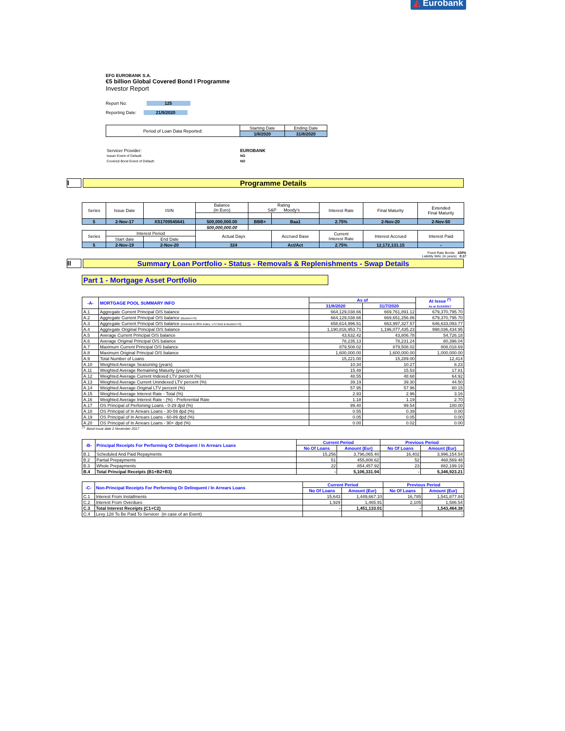◭ Eurobank
EFG EUROBANK S.A.
€5 billion Global Covered Bond I Programme
Investor Report
Report No: 125
Reporting Date: 21/9/2020
| Period of Loan Data Reported: | Starting Date | Ending Date |
| | 1/8/2020 | 31/8/2020 |
| Servicer Provider: | EUROBANK |
| Issuer Event of Default: | NO |
| Covered Bond Event of Default: | NO |
I Programme Details
| Series | Issue Date | ISIN | Balance (in Euro) | Rating S&P Moody's | | Interest Rate | Final Maturity | Extended Final Maturity |
| 5 | 2-Nov-17 | XS1709545641 | 500,000,000.00 | BBB+ | Baa1 | 2.75% | 2-Nov-20 | 2-Nov-50 |
| | | | 500,000,000.00 | | | | | |
| Series | Interest Period | | Actual Days | | Accrued Base | Current Interest Rate | Interest Accrued | Interest Paid |
| | Start date | End Date | | | | | | |
| 5 | 2-Nov-19 | 2-Nov-20 | 324 | | Act/Act | 2.75% | 12,172,131.15 | - |
Fixed Rate Bonds 100%
Liability WAL (in years) 0.17
II Summary Loan Portfolio - Status - Removals & Replenishments - Swap Details
Part 1 - Mortgage Asset Portfolio
| -A- | MORTGAGE POOL SUMMARY INFO | As of | | At Issue <sup>(*)</sup> As at 31/10/2017 |
| | | 31/8/2020 | 31/7/2020 | |
| A.1 | Aggregate Current Principal O/S balance | 664,129,038.66 | 669,761,891.12 | 679,370,795.70 |
| A.2 | Aggregate Current Principal O/S balance (Bucket<=3) | 664,129,038.66 | 669,651,256.86 | 679,370,795.70 |
| A.3 | Aggregate Current Principal O/S balance (trimmed to 80% Index. LTV limit & Bucket<=3) | 658,614,996.51 | 663,997,327.57 | 646,633,093.77 |
| A.4 | Aggregate Original Principal O/S balance | 1,190,816,953.71 | 1,196,077,435.23 | 998,036,434.95 |
| A.5 | Average Current Principal O/S balance | 43,632.42 | 43,806.78 | 54,726.18 |
| A.6 | Average Original Principal O/S balance | 78,235.13 | 78,231.24 | 80,396.04 |
| A.7 | Maximum Current Principal O/S balance | 879,508.02 | 879,508.02 | 808,018.69 |
| A.8 | Maximum Original Principal O/S balance | 1,600,000.00 | 1,600,000.00 | 1,000,000.00 |
| A.9 | Total Number of Loans | 15,221.00 | 15,289.00 | 12,414 |
| A.10 | Weighted Average Seasoning (years) | 10.34 | 10.27 | 8.23 |
| A.11 | Weighted Average Remaining Maturity (years) | 15.48 | 15.53 | 17.81 |
| A.12 | Weighted Average Current Indexed LTV percent (%) | 48.55 | 48.68 | 64.92 |
| A.13 | Weighted Average Current Unindexed LTV percent (%) | 39.19 | 39.30 | 44.50 |
| A.14 | Weighted Average Original LTV percent (%) | 57.95 | 57.96 | 60.15 |
| A.15 | Weighted Average Interest Rate - Total (%) | 2.93 | 2.96 | 3.16 |
| A.16 | Weighted Average Interest Rate - (%) - Preferential Rate | 1.18 | 1.19 | 2.70 |
| A.17 | OS Principal of Perfoming Loans - 0-29 dpd (%) | 99.40 | 99.54 | 100.00 |
| A.18 | OS Principal of In Arrears Loans - 30-59 dpd (%) | 0.55 | 0.39 | 0.00 |
| A.19 | OS Principal of In Arrears Loans - 60-89 dpd (%) | 0.05 | 0.05 | 0.00 |
| A.20 | OS Principal of In Arrears Loans - 90+ dpd (%) | 0.00 | 0.02 | 0.00 |
<sup>(*)</sup> Bond issue date 2 November 2017
| -B- | Principal Receipts For Performing Or Delinquent / In Arrears Loans | Current Period | | Previous Period | |
| | | No Of Loans | Amount (Eur) | No Of Loans | Amount (Eur) |
| B.1 | Scheduled And Paid Repayments | 15,256 | 3,796,065.40 | 16,402 | 3,996,154.54 |
| B.2 | Partial Prepayments | 51 | 455,808.62 | 52 | 468,569.48 |
| B.3 | Whole Prepayments | 22 | 854,457.92 | 23 | 882,199.19 |
| B.4 | Total Principal Receipts (B1+B2+B3) | - | 5,106,331.94 | - | 5,346,923.21 |
| -C- | Non-Principal Receipts For Performing Or Delinquent / In Arrears Loans | Current Period | | Previous Period | |
| | | No Of Loans | Amount (Eur) | No Of Loans | Amount (Eur) |
| C.1 | Interest From Installments | 15,643 | 1,449,667.10 | 16,785 | 1,541,877.84 |
| C.2 | Interest From Overdues | 1,929 | 1,465.91 | 2,105 | 1,586.54 |
| C.3 | Total Interest Receipts (C1+C2) | - | 1,451,133.01 | - | 1,543,464.38 |
| C.4 | Levy 128 To Be Paid To Servicer (in case of an Event) | | | | - |